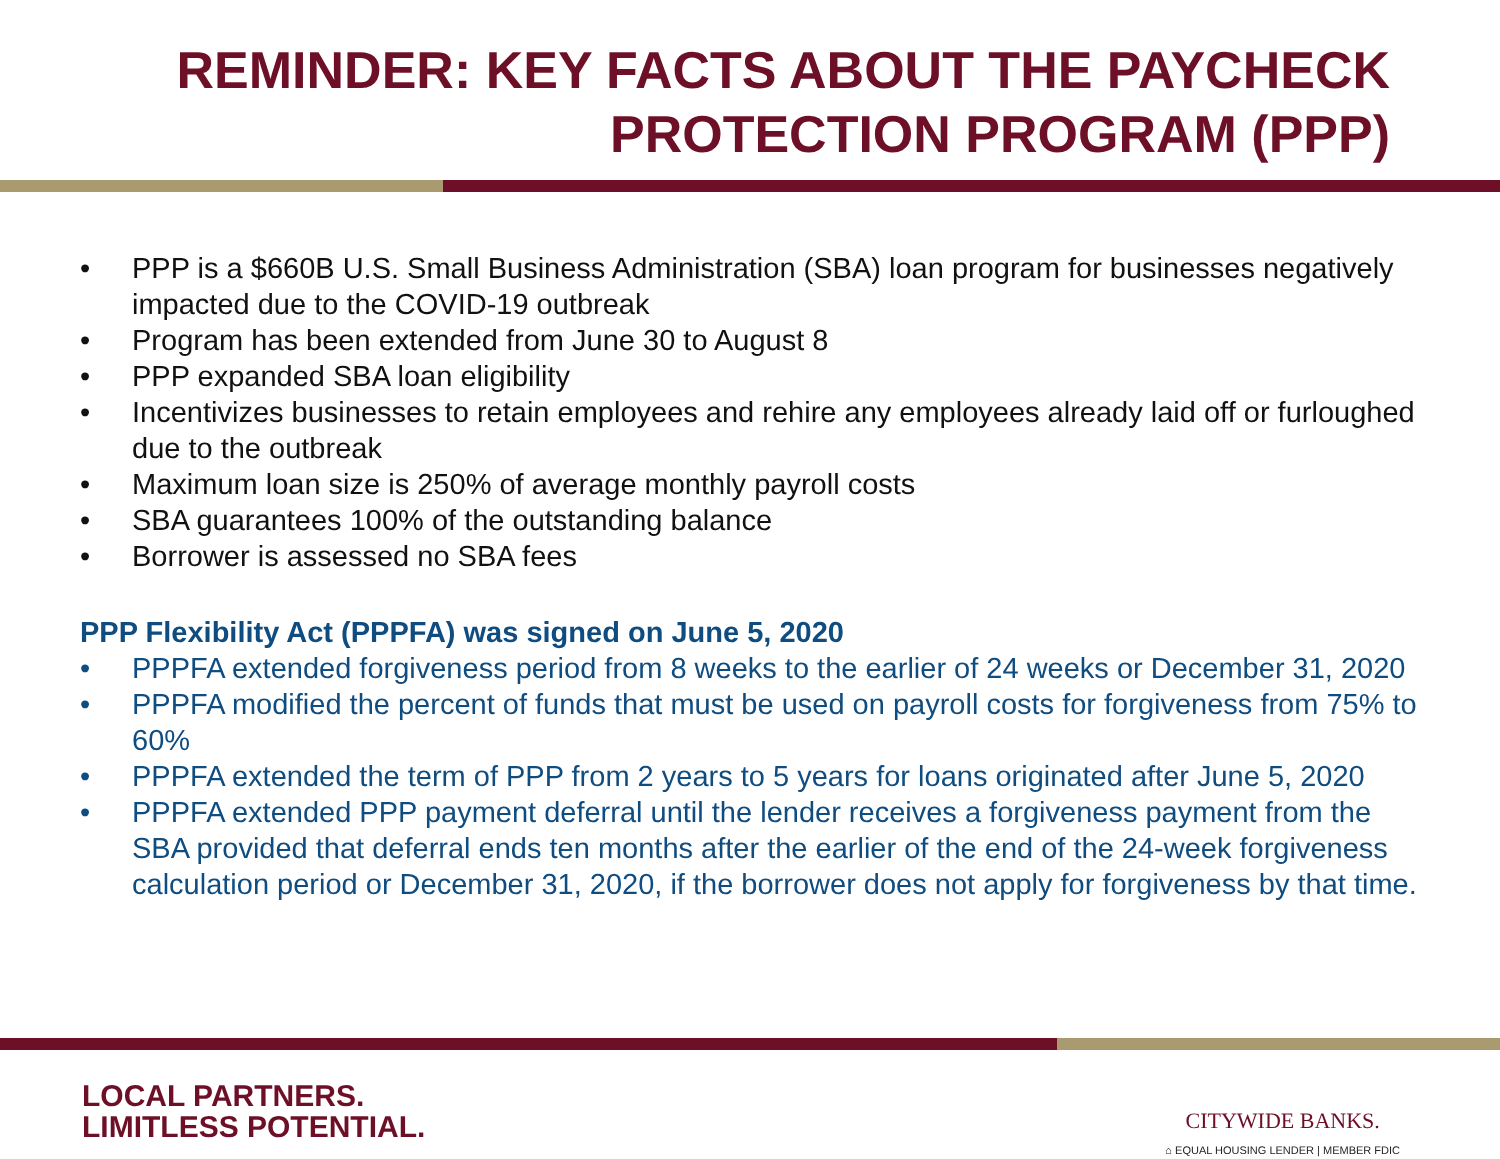REMINDER: KEY FACTS ABOUT THE PAYCHECK
PROTECTION PROGRAM (PPP)
• PPP is a $660B U.S. Small Business Administration (SBA) loan program for businesses negatively impacted due to the COVID-19 outbreak
• Program has been extended from June 30 to August 8
• PPP expanded SBA loan eligibility
• Incentivizes businesses to retain employees and rehire any employees already laid off or furloughed due to the outbreak
• Maximum loan size is 250% of average monthly payroll costs
• SBA guarantees 100% of the outstanding balance
• Borrower is assessed no SBA fees
PPP Flexibility Act (PPPFA) was signed on June 5, 2020
• PPPFA extended forgiveness period from 8 weeks to the earlier of 24 weeks or December 31, 2020
• PPPFA modified the percent of funds that must be used on payroll costs for forgiveness from 75% to 60%
• PPPFA extended the term of PPP from 2 years to 5 years for loans originated after June 5, 2020
• PPPFA extended PPP payment deferral until the lender receives a forgiveness payment from the SBA provided that deferral ends ten months after the earlier of the end of the 24-week forgiveness calculation period or December 31, 2020, if the borrower does not apply for forgiveness by that time.
LOCAL PARTNERS.
LIMITLESS POTENTIAL.
CITYWIDE BANKS.
⌂ EQUAL HOUSING LENDER | MEMBER FDIC